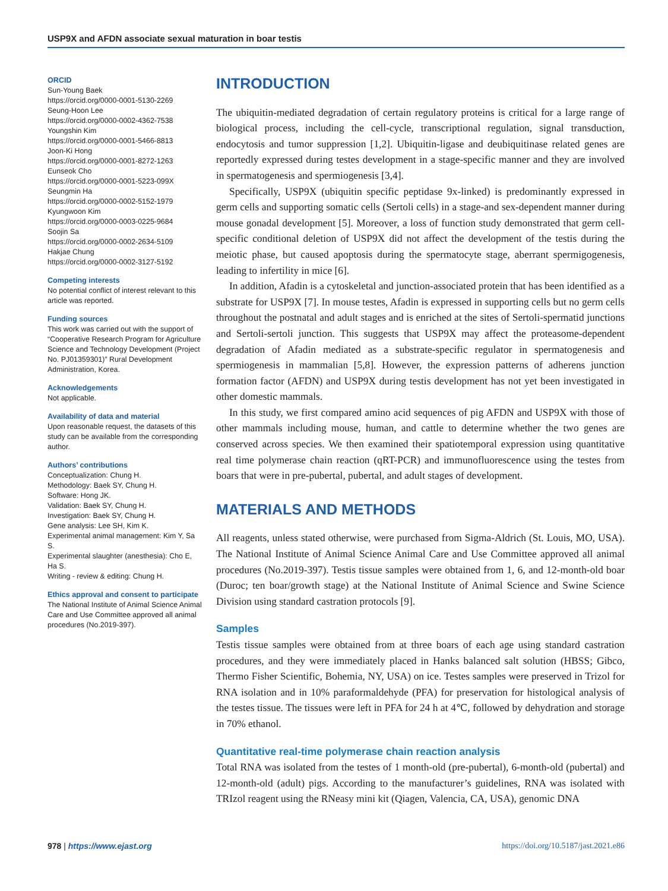USP9X and AFDN associate sexual maturation in boar testis
ORCID
Sun-Young Baek
https://orcid.org/0000-0001-5130-2269
Seung-Hoon Lee
https://orcid.org/0000-0002-4362-7538
Youngshin Kim
https://orcid.org/0000-0001-5466-8813
Joon-Ki Hong
https://orcid.org/0000-0001-8272-1263
Eunseok Cho
https://orcid.org/0000-0001-5223-099X
Seungmin Ha
https://orcid.org/0000-0002-5152-1979
Kyungwoon Kim
https://orcid.org/0000-0003-0225-9684
Soojin Sa
https://orcid.org/0000-0002-2634-5109
Hakjae Chung
https://orcid.org/0000-0002-3127-5192
Competing interests
No potential conflict of interest relevant to this article was reported.
Funding sources
This work was carried out with the support of “Cooperative Research Program for Agriculture Science and Technology Development (Project No. PJ01359301)” Rural Development Administration, Korea.
Acknowledgements
Not applicable.
Availability of data and material
Upon reasonable request, the datasets of this study can be available from the corresponding author.
Authors’ contributions
Conceptualization: Chung H.
Methodology: Baek SY, Chung H.
Software: Hong JK.
Validation: Baek SY, Chung H.
Investigation: Baek SY, Chung H.
Gene analysis: Lee SH, Kim K.
Experimental animal management: Kim Y, Sa S.
Experimental slaughter (anesthesia): Cho E, Ha S.
Writing - review & editing: Chung H.
Ethics approval and consent to participate
The National Institute of Animal Science Animal Care and Use Committee approved all animal procedures (No.2019-397).
INTRODUCTION
The ubiquitin-mediated degradation of certain regulatory proteins is critical for a large range of biological process, including the cell-cycle, transcriptional regulation, signal transduction, endocytosis and tumor suppression [1,2]. Ubiquitin-ligase and deubiquitinase related genes are reportedly expressed during testes development in a stage-specific manner and they are involved in spermatogenesis and spermiogenesis [3,4].
Specifically, USP9X (ubiquitin specific peptidase 9x-linked) is predominantly expressed in germ cells and supporting somatic cells (Sertoli cells) in a stage-and sex-dependent manner during mouse gonadal development [5]. Moreover, a loss of function study demonstrated that germ cell-specific conditional deletion of USP9X did not affect the development of the testis during the meiotic phase, but caused apoptosis during the spermatocyte stage, aberrant spermigogenesis, leading to infertility in mice [6].
In addition, Afadin is a cytoskeletal and junction-associated protein that has been identified as a substrate for USP9X [7]. In mouse testes, Afadin is expressed in supporting cells but no germ cells throughout the postnatal and adult stages and is enriched at the sites of Sertoli-spermatid junctions and Sertoli-sertoli junction. This suggests that USP9X may affect the proteasome-dependent degradation of Afadin mediated as a substrate-specific regulator in spermatogenesis and spermiogenesis in mammalian [5,8]. However, the expression patterns of adherens junction formation factor (AFDN) and USP9X during testis development has not yet been investigated in other domestic mammals.
In this study, we first compared amino acid sequences of pig AFDN and USP9X with those of other mammals including mouse, human, and cattle to determine whether the two genes are conserved across species. We then examined their spatiotemporal expression using quantitative real time polymerase chain reaction (qRT-PCR) and immunofluorescence using the testes from boars that were in pre-pubertal, pubertal, and adult stages of development.
MATERIALS AND METHODS
All reagents, unless stated otherwise, were purchased from Sigma-Aldrich (St. Louis, MO, USA). The National Institute of Animal Science Animal Care and Use Committee approved all animal procedures (No.2019-397). Testis tissue samples were obtained from 1, 6, and 12-month-old boar (Duroc; ten boar/growth stage) at the National Institute of Animal Science and Swine Science Division using standard castration protocols [9].
Samples
Testis tissue samples were obtained from at three boars of each age using standard castration procedures, and they were immediately placed in Hanks balanced salt solution (HBSS; Gibco, Thermo Fisher Scientific, Bohemia, NY, USA) on ice. Testes samples were preserved in Trizol for RNA isolation and in 10% paraformaldehyde (PFA) for preservation for histological analysis of the testes tissue. The tissues were left in PFA for 24 h at 4℃, followed by dehydration and storage in 70% ethanol.
Quantitative real-time polymerase chain reaction analysis
Total RNA was isolated from the testes of 1 month-old (pre-pubertal), 6-month-old (pubertal) and 12-month-old (adult) pigs. According to the manufacturer’s guidelines, RNA was isolated with TRIzol reagent using the RNeasy mini kit (Qiagen, Valencia, CA, USA), genomic DNA
978 | https://www.ejast.org https://doi.org/10.5187/jast.2021.e86